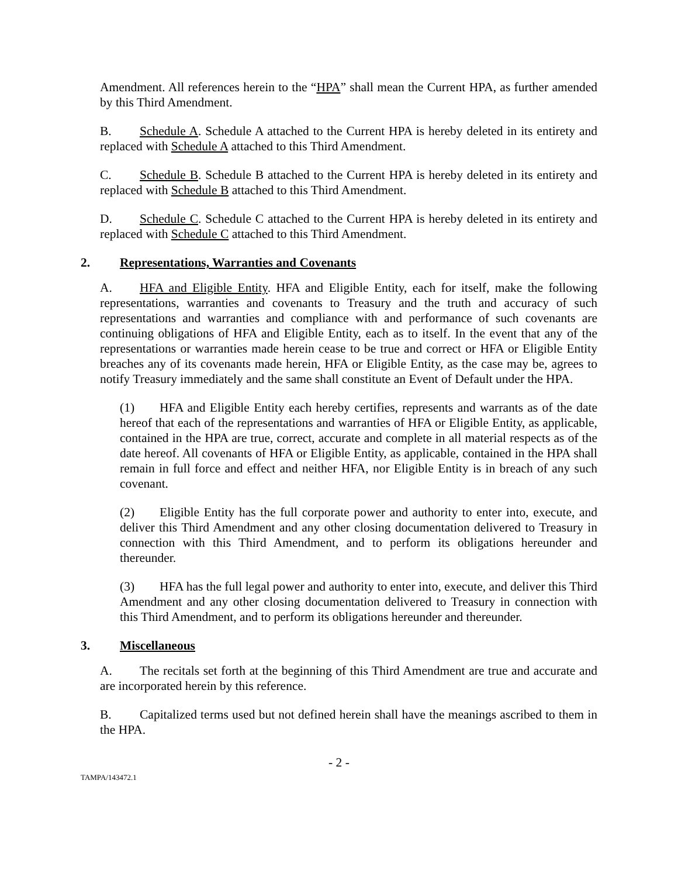Amendment. All references herein to the “HPA” shall mean the Current HPA, as further amended by this Third Amendment.
B. Schedule A. Schedule A attached to the Current HPA is hereby deleted in its entirety and replaced with Schedule A attached to this Third Amendment.
C. Schedule B. Schedule B attached to the Current HPA is hereby deleted in its entirety and replaced with Schedule B attached to this Third Amendment.
D. Schedule C. Schedule C attached to the Current HPA is hereby deleted in its entirety and replaced with Schedule C attached to this Third Amendment.
2. Representations, Warranties and Covenants
A. HFA and Eligible Entity. HFA and Eligible Entity, each for itself, make the following representations, warranties and covenants to Treasury and the truth and accuracy of such representations and warranties and compliance with and performance of such covenants are continuing obligations of HFA and Eligible Entity, each as to itself. In the event that any of the representations or warranties made herein cease to be true and correct or HFA or Eligible Entity breaches any of its covenants made herein, HFA or Eligible Entity, as the case may be, agrees to notify Treasury immediately and the same shall constitute an Event of Default under the HPA.
(1) HFA and Eligible Entity each hereby certifies, represents and warrants as of the date hereof that each of the representations and warranties of HFA or Eligible Entity, as applicable, contained in the HPA are true, correct, accurate and complete in all material respects as of the date hereof. All covenants of HFA or Eligible Entity, as applicable, contained in the HPA shall remain in full force and effect and neither HFA, nor Eligible Entity is in breach of any such covenant.
(2) Eligible Entity has the full corporate power and authority to enter into, execute, and deliver this Third Amendment and any other closing documentation delivered to Treasury in connection with this Third Amendment, and to perform its obligations hereunder and thereunder.
(3) HFA has the full legal power and authority to enter into, execute, and deliver this Third Amendment and any other closing documentation delivered to Treasury in connection with this Third Amendment, and to perform its obligations hereunder and thereunder.
3. Miscellaneous
A. The recitals set forth at the beginning of this Third Amendment are true and accurate and are incorporated herein by this reference.
B. Capitalized terms used but not defined herein shall have the meanings ascribed to them in the HPA.
- 2 -
TAMPA/143472.1